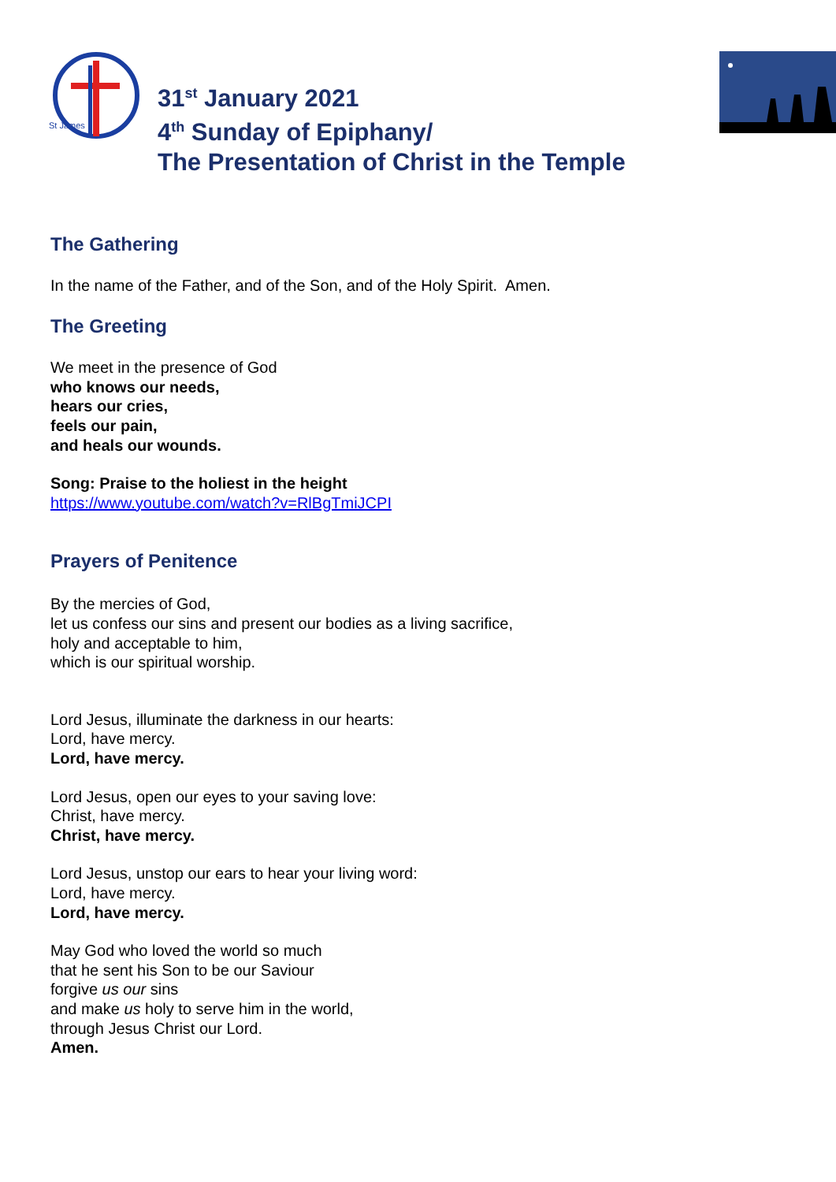St James
31<sup>st</sup> January 2021
4<sup>th</sup> Sunday of Epiphany/
The Presentation of Christ in the Temple
The Gathering
In the name of the Father, and of the Son, and of the Holy Spirit. Amen.
The Greeting
We meet in the presence of God
who knows our needs,
hears our cries,
feels our pain,
and heals our wounds.
Song: Praise to the holiest in the height
https://www.youtube.com/watch?v=RlBgTmiJCPI
Prayers of Penitence
By the mercies of God,
let us confess our sins and present our bodies as a living sacrifice,
holy and acceptable to him,
which is our spiritual worship.
Lord Jesus, illuminate the darkness in our hearts:
Lord, have mercy.
Lord, have mercy.
Lord Jesus, open our eyes to your saving love:
Christ, have mercy.
Christ, have mercy.
Lord Jesus, unstop our ears to hear your living word:
Lord, have mercy.
Lord, have mercy.
May God who loved the world so much
that he sent his Son to be our Saviour
forgive us our sins
and make us holy to serve him in the world,
through Jesus Christ our Lord.
Amen.